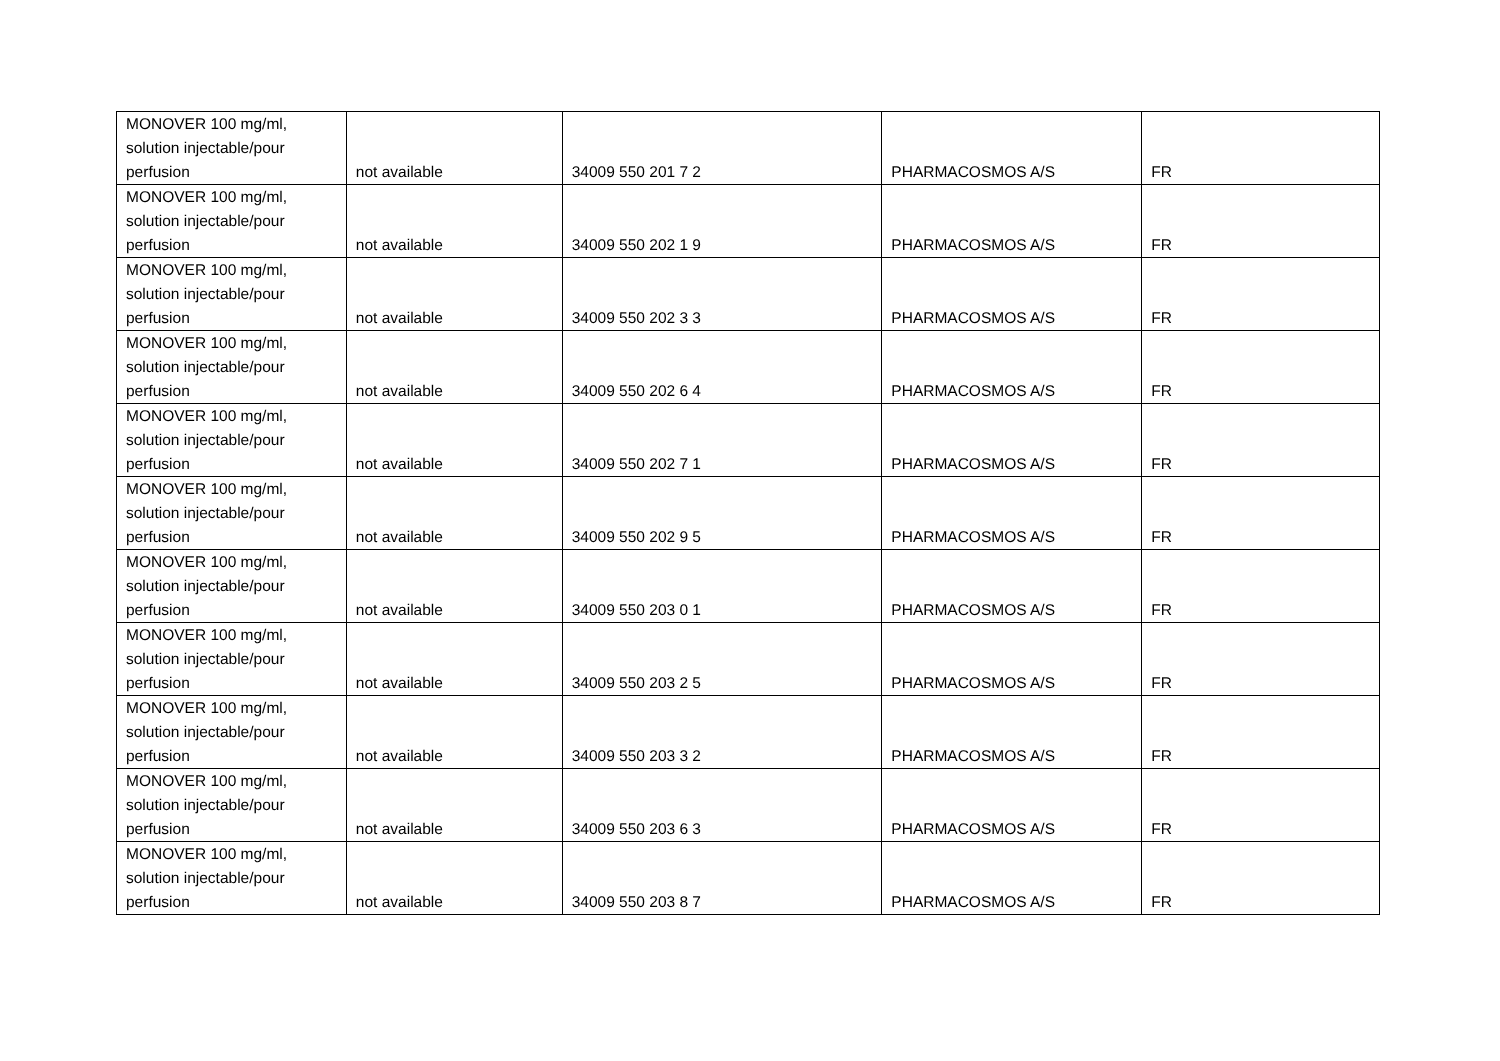| MONOVER 100 mg/ml, solution injectable/pour perfusion | not available | 34009 550 201 7 2 | PHARMACOSMOS A/S | FR |
| MONOVER 100 mg/ml, solution injectable/pour perfusion | not available | 34009 550 202 1 9 | PHARMACOSMOS A/S | FR |
| MONOVER 100 mg/ml, solution injectable/pour perfusion | not available | 34009 550 202 3 3 | PHARMACOSMOS A/S | FR |
| MONOVER 100 mg/ml, solution injectable/pour perfusion | not available | 34009 550 202 6 4 | PHARMACOSMOS A/S | FR |
| MONOVER 100 mg/ml, solution injectable/pour perfusion | not available | 34009 550 202 7 1 | PHARMACOSMOS A/S | FR |
| MONOVER 100 mg/ml, solution injectable/pour perfusion | not available | 34009 550 202 9 5 | PHARMACOSMOS A/S | FR |
| MONOVER 100 mg/ml, solution injectable/pour perfusion | not available | 34009 550 203 0 1 | PHARMACOSMOS A/S | FR |
| MONOVER 100 mg/ml, solution injectable/pour perfusion | not available | 34009 550 203 2 5 | PHARMACOSMOS A/S | FR |
| MONOVER 100 mg/ml, solution injectable/pour perfusion | not available | 34009 550 203 3 2 | PHARMACOSMOS A/S | FR |
| MONOVER 100 mg/ml, solution injectable/pour perfusion | not available | 34009 550 203 6 3 | PHARMACOSMOS A/S | FR |
| MONOVER 100 mg/ml, solution injectable/pour perfusion | not available | 34009 550 203 8 7 | PHARMACOSMOS A/S | FR |